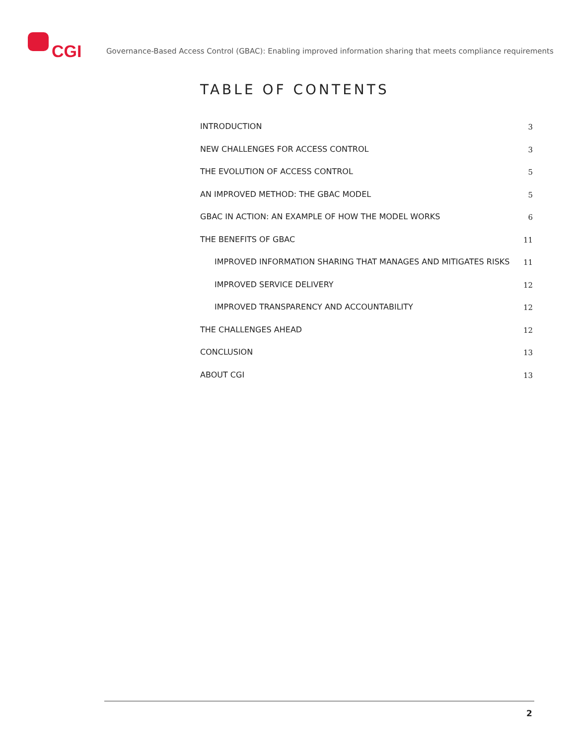CGI
Governance-Based Access Control (GBAC): Enabling improved information sharing that meets compliance requirements
TABLE OF CONTENTS
INTRODUCTION 3
NEW CHALLENGES FOR ACCESS CONTROL 3
THE EVOLUTION OF ACCESS CONTROL 5
AN IMPROVED METHOD: THE GBAC MODEL 5
GBAC IN ACTION: AN EXAMPLE OF HOW THE MODEL WORKS 6
THE BENEFITS OF GBAC 11
IMPROVED INFORMATION SHARING THAT MANAGES AND MITIGATES RISKS 11
IMPROVED SERVICE DELIVERY 12
IMPROVED TRANSPARENCY AND ACCOUNTABILITY 12
THE CHALLENGES AHEAD 12
CONCLUSION 13
ABOUT CGI 13
2